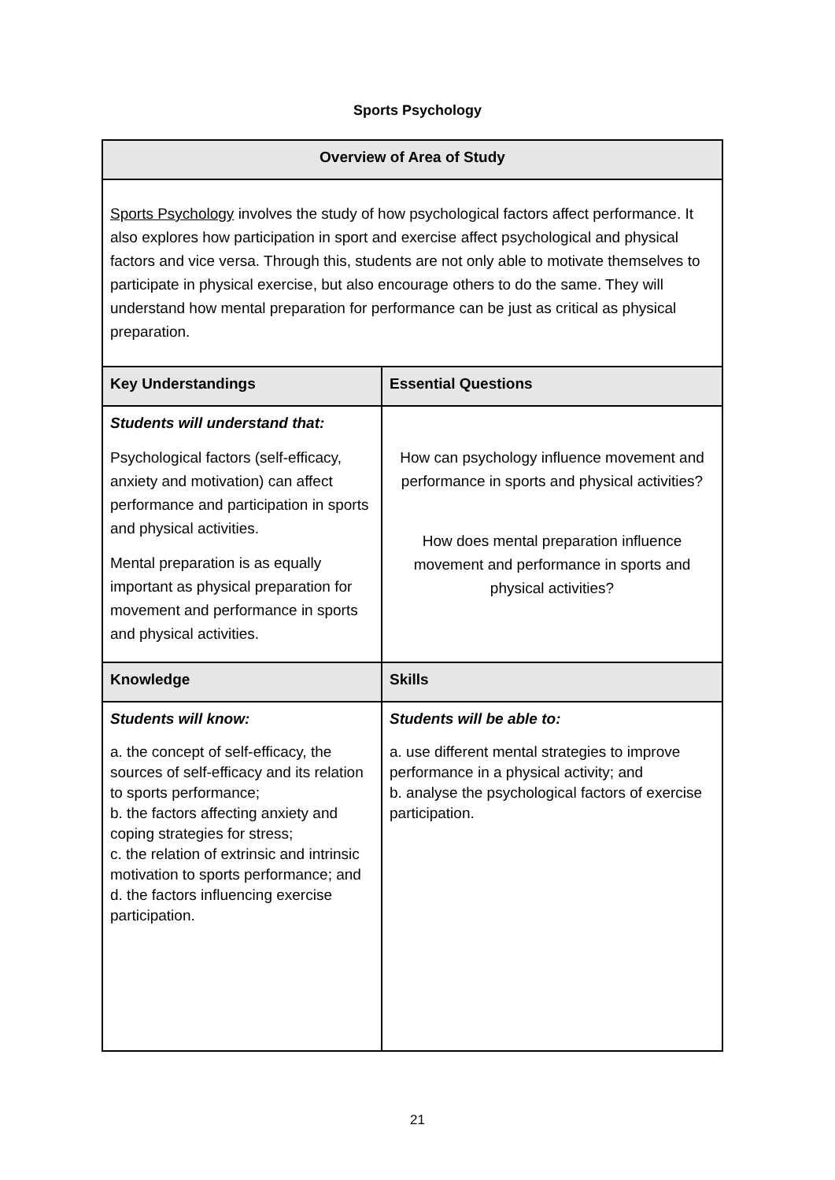Sports Psychology
| Overview of Area of Study | |
| --- | --- |
| Sports Psychology involves the study of how psychological factors affect performance. It also explores how participation in sport and exercise affect psychological and physical factors and vice versa. Through this, students are not only able to motivate themselves to participate in physical exercise, but also encourage others to do the same. They will understand how mental preparation for performance can be just as critical as physical preparation. | |
| Key Understandings | Essential Questions |
| Students will understand that: Psychological factors (self-efficacy, anxiety and motivation) can affect performance and participation in sports and physical activities. Mental preparation is as equally important as physical preparation for movement and performance in sports and physical activities. | How can psychology influence movement and performance in sports and physical activities? How does mental preparation influence movement and performance in sports and physical activities? |
| Knowledge | Skills |
| Students will know: a. the concept of self-efficacy, the sources of self-efficacy and its relation to sports performance; b. the factors affecting anxiety and coping strategies for stress; c. the relation of extrinsic and intrinsic motivation to sports performance; and d. the factors influencing exercise participation. | Students will be able to: a. use different mental strategies to improve performance in a physical activity; and b. analyse the psychological factors of exercise participation. |
21